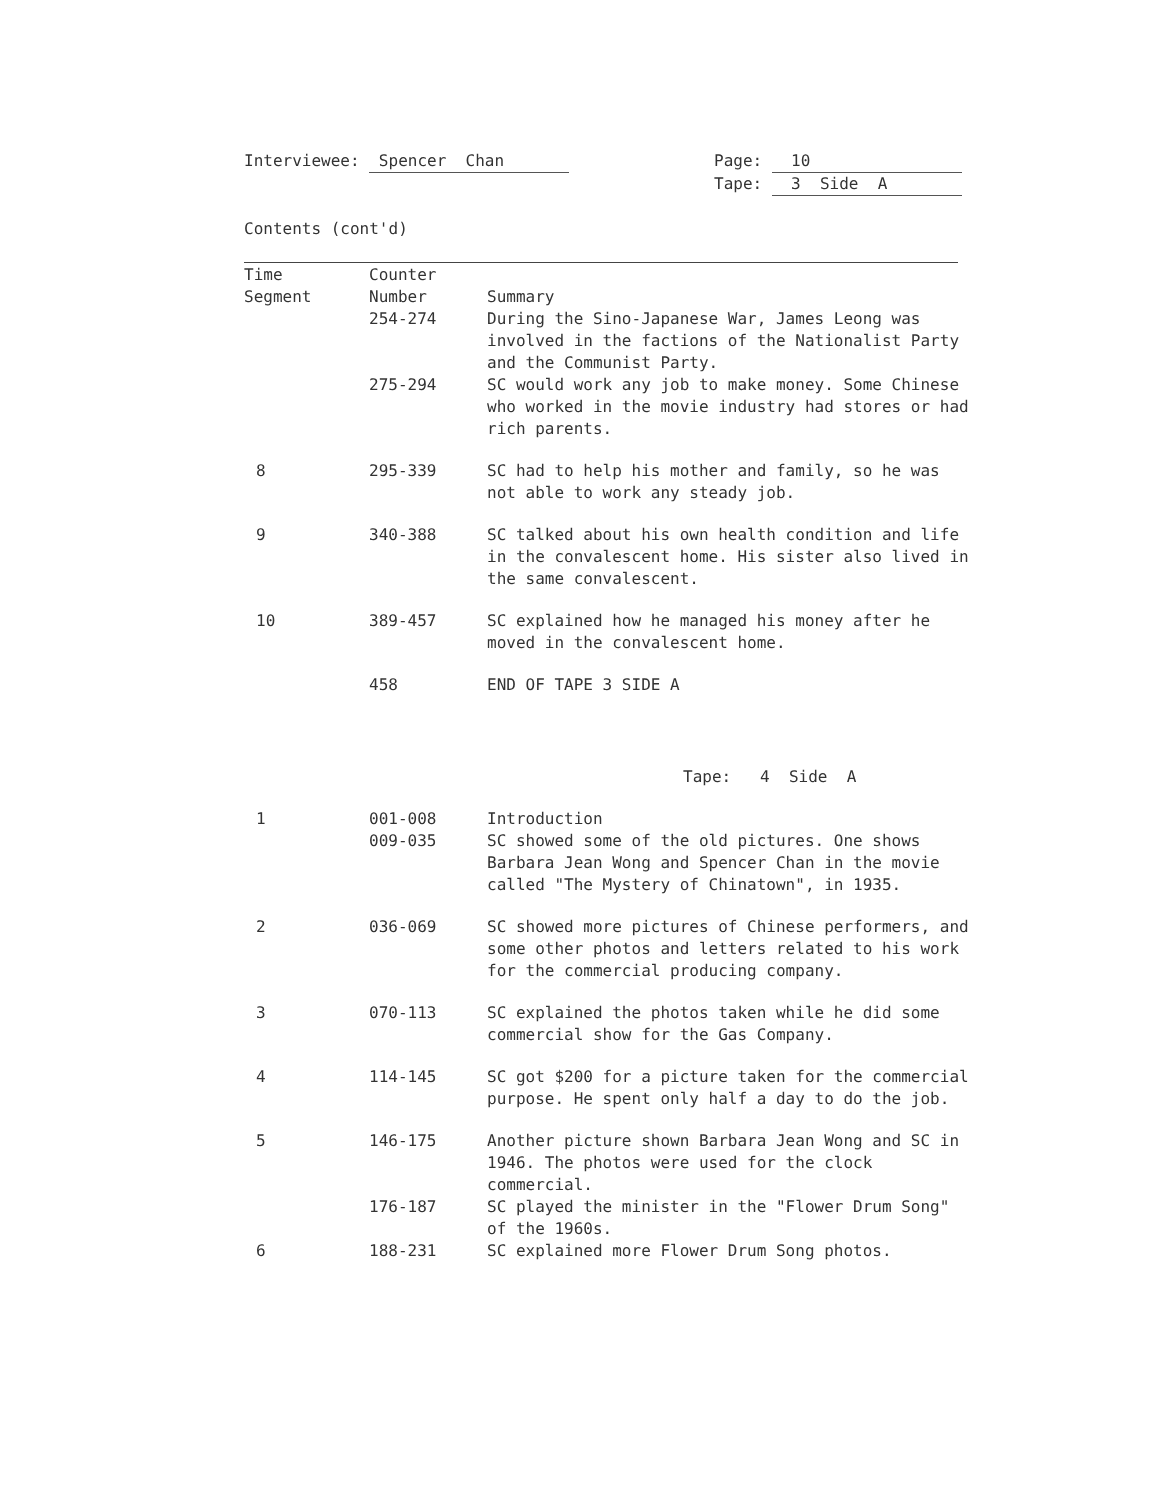Interviewee: Spencer Chan Page: 10
Tape: 3 Side A
Contents (cont'd)
| Time Segment | Counter Number | Summary |
| --- | --- | --- |
| | 254-274 | During the Sino-Japanese War, James Leong was involved in the factions of the Nationalist Party and the Communist Party. |
| | 275-294 | SC would work any job to make money. Some Chinese who worked in the movie industry had stores or had rich parents. |
| 8 | 295-339 | SC had to help his mother and family, so he was not able to work any steady job. |
| 9 | 340-388 | SC talked about his own health condition and life in the convalescent home. His sister also lived in the same convalescent. |
| 10 | 389-457 | SC explained how he managed his money after he moved in the convalescent home. |
| | 458 | END OF TAPE 3 SIDE A |
| | | Tape: 4 Side A |
| 1 | 001-008 | Introduction |
| | 009-035 | SC showed some of the old pictures. One shows Barbara Jean Wong and Spencer Chan in the movie called "The Mystery of Chinatown", in 1935. |
| 2 | 036-069 | SC showed more pictures of Chinese performers, and some other photos and letters related to his work for the commercial producing company. |
| 3 | 070-113 | SC explained the photos taken while he did some commercial show for the Gas Company. |
| 4 | 114-145 | SC got $200 for a picture taken for the commercial purpose. He spent only half a day to do the job. |
| 5 | 146-175 | Another picture shown Barbara Jean Wong and SC in 1946. The photos were used for the clock commercial. |
| | 176-187 | SC played the minister in the "Flower Drum Song" of the 1960s. |
| 6 | 188-231 | SC explained more Flower Drum Song photos. |